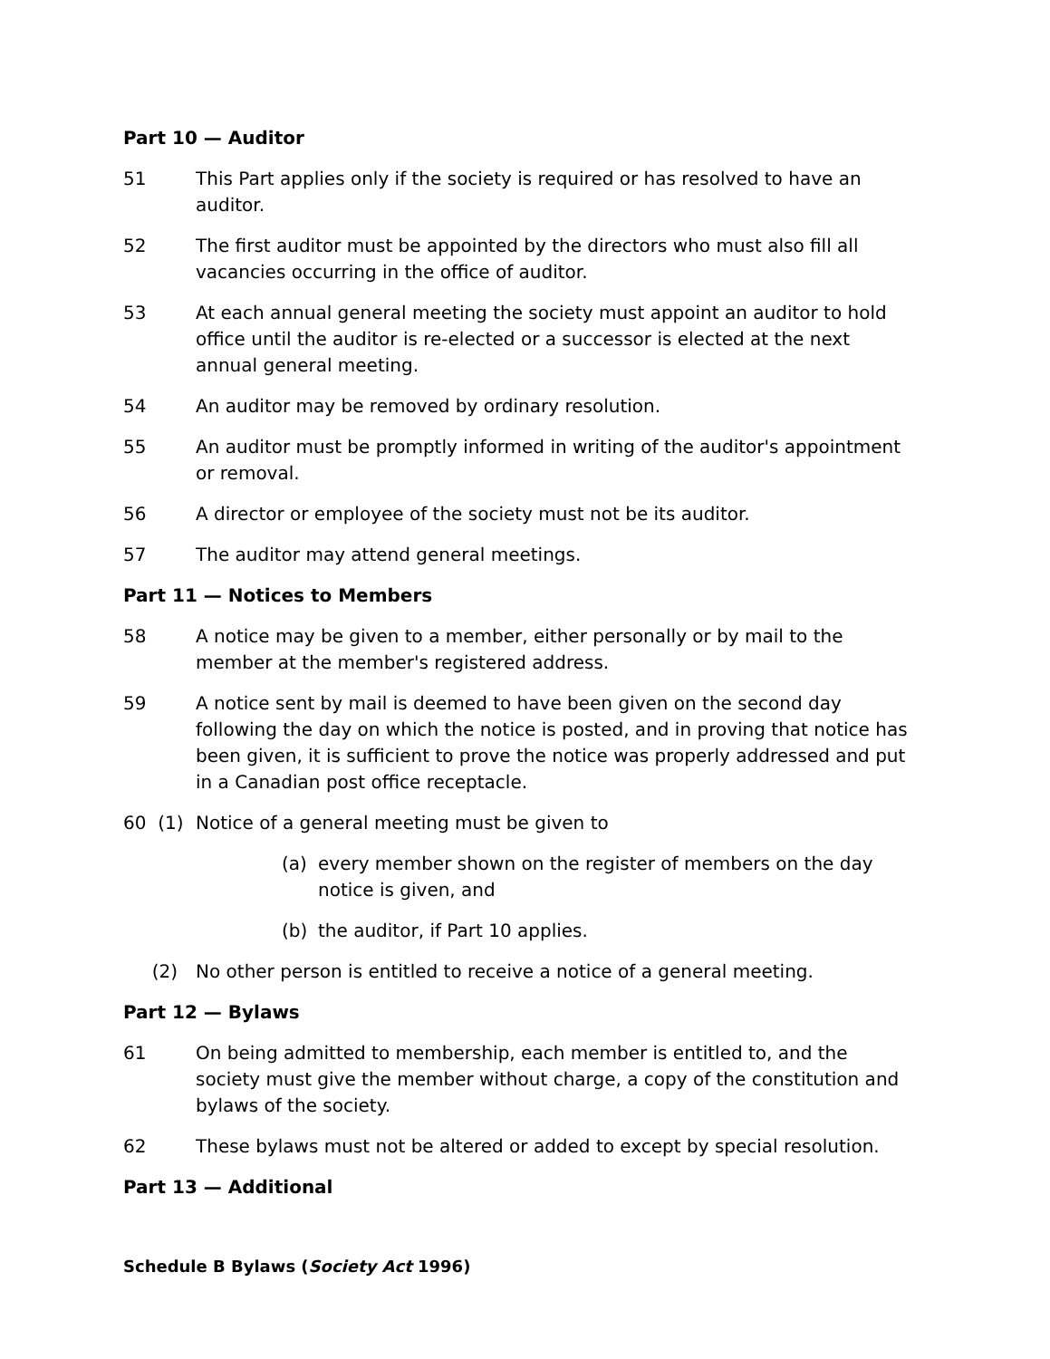Part 10 — Auditor
51 This Part applies only if the society is required or has resolved to have an auditor.
52 The first auditor must be appointed by the directors who must also fill all vacancies occurring in the office of auditor.
53 At each annual general meeting the society must appoint an auditor to hold office until the auditor is re-elected or a successor is elected at the next annual general meeting.
54 An auditor may be removed by ordinary resolution.
55 An auditor must be promptly informed in writing of the auditor's appointment or removal.
56 A director or employee of the society must not be its auditor.
57 The auditor may attend general meetings.
Part 11 — Notices to Members
58 A notice may be given to a member, either personally or by mail to the member at the member's registered address.
59 A notice sent by mail is deemed to have been given on the second day following the day on which the notice is posted, and in proving that notice has been given, it is sufficient to prove the notice was properly addressed and put in a Canadian post office receptacle.
60 (1)
Notice of a general meeting must be given to
(a) every member shown on the register of members on the day notice is given, and
(b) the auditor, if Part 10 applies.
(2) No other person is entitled to receive a notice of a general meeting.
Part 12 — Bylaws
61 On being admitted to membership, each member is entitled to, and the society must give the member without charge, a copy of the constitution and bylaws of the society.
62 These bylaws must not be altered or added to except by special resolution.
Part 13 — Additional
Schedule B Bylaws (Society Act 1996)